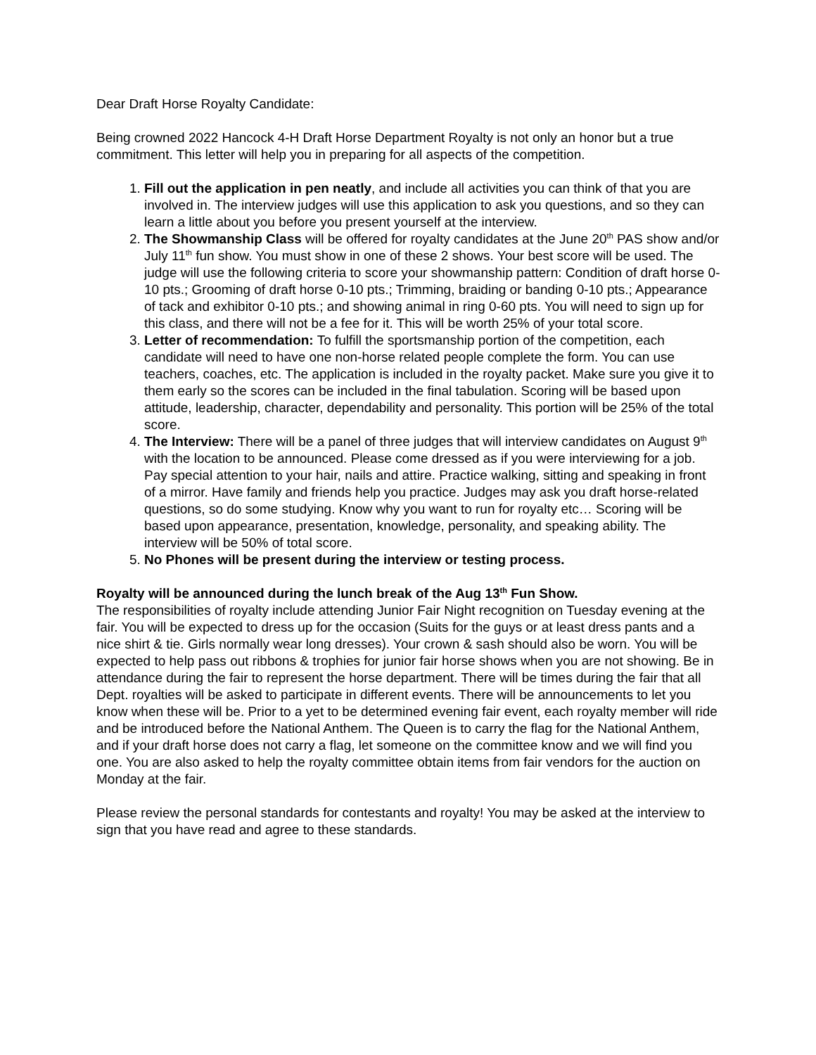Dear Draft Horse Royalty Candidate:
Being crowned 2022 Hancock 4-H Draft Horse Department Royalty is not only an honor but a true commitment. This letter will help you in preparing for all aspects of the competition.
1. Fill out the application in pen neatly, and include all activities you can think of that you are involved in. The interview judges will use this application to ask you questions, and so they can learn a little about you before you present yourself at the interview.
2. The Showmanship Class will be offered for royalty candidates at the June 20<sup>th</sup> PAS show and/or July 11<sup>th</sup> fun show. You must show in one of these 2 shows. Your best score will be used. The judge will use the following criteria to score your showmanship pattern: Condition of draft horse 0-10 pts.; Grooming of draft horse 0-10 pts.; Trimming, braiding or banding 0-10 pts.; Appearance of tack and exhibitor 0-10 pts.; and showing animal in ring 0-60 pts. You will need to sign up for this class, and there will not be a fee for it. This will be worth 25% of your total score.
3. Letter of recommendation: To fulfill the sportsmanship portion of the competition, each candidate will need to have one non-horse related people complete the form. You can use teachers, coaches, etc. The application is included in the royalty packet. Make sure you give it to them early so the scores can be included in the final tabulation. Scoring will be based upon attitude, leadership, character, dependability and personality. This portion will be 25% of the total score.
4. The Interview: There will be a panel of three judges that will interview candidates on August 9<sup>th</sup> with the location to be announced. Please come dressed as if you were interviewing for a job. Pay special attention to your hair, nails and attire. Practice walking, sitting and speaking in front of a mirror. Have family and friends help you practice. Judges may ask you draft horse-related questions, so do some studying. Know why you want to run for royalty etc… Scoring will be based upon appearance, presentation, knowledge, personality, and speaking ability. The interview will be 50% of total score.
5. No Phones will be present during the interview or testing process.
Royalty will be announced during the lunch break of the Aug 13<sup>th</sup> Fun Show.
The responsibilities of royalty include attending Junior Fair Night recognition on Tuesday evening at the fair. You will be expected to dress up for the occasion (Suits for the guys or at least dress pants and a nice shirt & tie. Girls normally wear long dresses). Your crown & sash should also be worn. You will be expected to help pass out ribbons & trophies for junior fair horse shows when you are not showing. Be in attendance during the fair to represent the horse department. There will be times during the fair that all Dept. royalties will be asked to participate in different events. There will be announcements to let you know when these will be. Prior to a yet to be determined evening fair event, each royalty member will ride and be introduced before the National Anthem. The Queen is to carry the flag for the National Anthem, and if your draft horse does not carry a flag, let someone on the committee know and we will find you one. You are also asked to help the royalty committee obtain items from fair vendors for the auction on Monday at the fair.
Please review the personal standards for contestants and royalty! You may be asked at the interview to sign that you have read and agree to these standards.